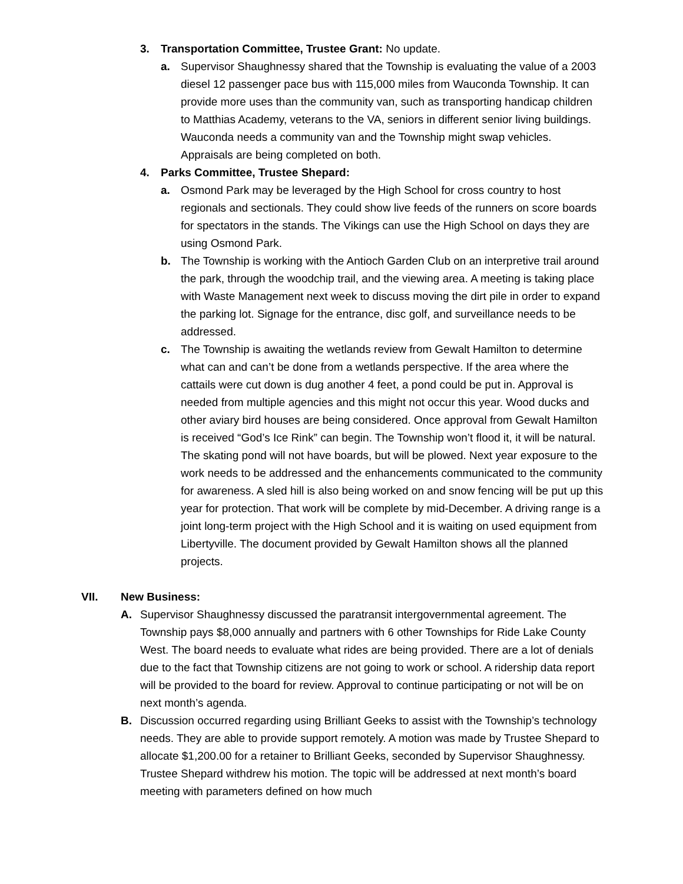3. Transportation Committee, Trustee Grant: No update.
a. Supervisor Shaughnessy shared that the Township is evaluating the value of a 2003 diesel 12 passenger pace bus with 115,000 miles from Wauconda Township. It can provide more uses than the community van, such as transporting handicap children to Matthias Academy, veterans to the VA, seniors in different senior living buildings. Wauconda needs a community van and the Township might swap vehicles. Appraisals are being completed on both.
4. Parks Committee, Trustee Shepard:
a. Osmond Park may be leveraged by the High School for cross country to host regionals and sectionals. They could show live feeds of the runners on score boards for spectators in the stands. The Vikings can use the High School on days they are using Osmond Park.
b. The Township is working with the Antioch Garden Club on an interpretive trail around the park, through the woodchip trail, and the viewing area. A meeting is taking place with Waste Management next week to discuss moving the dirt pile in order to expand the parking lot. Signage for the entrance, disc golf, and surveillance needs to be addressed.
c. The Township is awaiting the wetlands review from Gewalt Hamilton to determine what can and can’t be done from a wetlands perspective. If the area where the cattails were cut down is dug another 4 feet, a pond could be put in. Approval is needed from multiple agencies and this might not occur this year. Wood ducks and other aviary bird houses are being considered. Once approval from Gewalt Hamilton is received “God’s Ice Rink” can begin. The Township won’t flood it, it will be natural. The skating pond will not have boards, but will be plowed. Next year exposure to the work needs to be addressed and the enhancements communicated to the community for awareness. A sled hill is also being worked on and snow fencing will be put up this year for protection. That work will be complete by mid-December. A driving range is a joint long-term project with the High School and it is waiting on used equipment from Libertyville. The document provided by Gewalt Hamilton shows all the planned projects.
VII. New Business:
A. Supervisor Shaughnessy discussed the paratransit intergovernmental agreement. The Township pays $8,000 annually and partners with 6 other Townships for Ride Lake County West. The board needs to evaluate what rides are being provided. There are a lot of denials due to the fact that Township citizens are not going to work or school. A ridership data report will be provided to the board for review. Approval to continue participating or not will be on next month’s agenda.
B. Discussion occurred regarding using Brilliant Geeks to assist with the Township’s technology needs. They are able to provide support remotely. A motion was made by Trustee Shepard to allocate $1,200.00 for a retainer to Brilliant Geeks, seconded by Supervisor Shaughnessy. Trustee Shepard withdrew his motion. The topic will be addressed at next month’s board meeting with parameters defined on how much